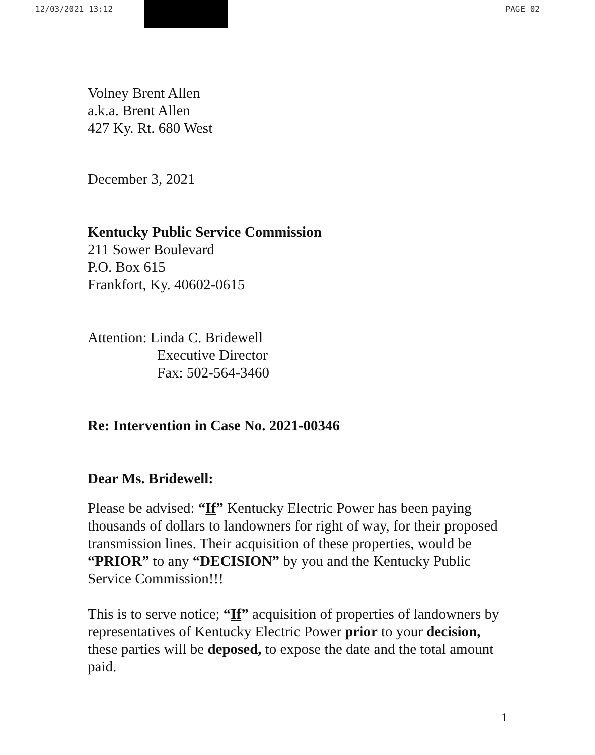12/03/2021 13:12 PAGE 02
Volney Brent Allen
a.k.a. Brent Allen
427 Ky. Rt. 680 West
December 3, 2021
Kentucky Public Service Commission
211 Sower Boulevard
P.O. Box 615
Frankfort, Ky. 40602-0615
Attention: Linda C. Bridewell
Executive Director
Fax: 502-564-3460
Re: Intervention in Case No. 2021-00346
Dear Ms. Bridewell:
Please be advised: “If” Kentucky Electric Power has been paying thousands of dollars to landowners for right of way, for their proposed transmission lines. Their acquisition of these properties, would be “PRIOR” to any “DECISION” by you and the Kentucky Public Service Commission!!!
This is to serve notice; “If” acquisition of properties of landowners by representatives of Kentucky Electric Power prior to your decision, these parties will be deposed, to expose the date and the total amount paid.
1